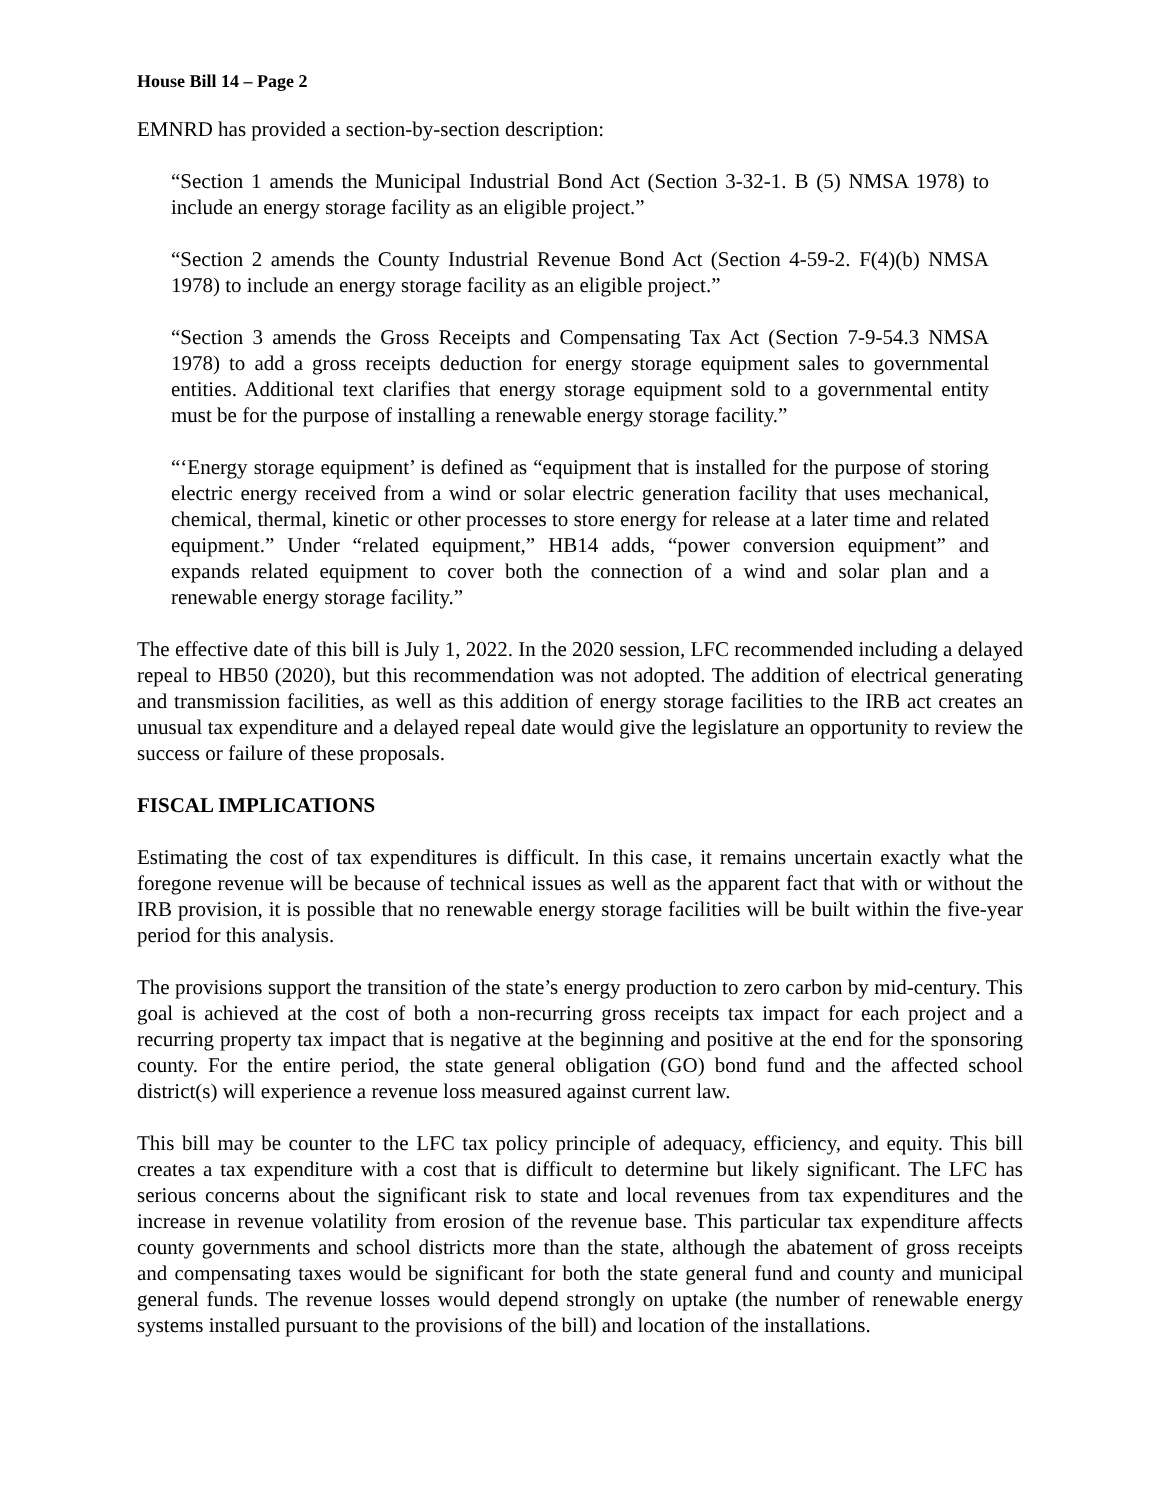House Bill 14 – Page 2
EMNRD has provided a section-by-section description:
“Section 1 amends the Municipal Industrial Bond Act (Section 3-32-1. B (5) NMSA 1978) to include an energy storage facility as an eligible project.”
“Section 2 amends the County Industrial Revenue Bond Act (Section 4-59-2. F(4)(b) NMSA 1978) to include an energy storage facility as an eligible project.”
“Section 3 amends the Gross Receipts and Compensating Tax Act (Section 7-9-54.3 NMSA 1978) to add a gross receipts deduction for energy storage equipment sales to governmental entities. Additional text clarifies that energy storage equipment sold to a governmental entity must be for the purpose of installing a renewable energy storage facility.”
“‘Energy storage equipment’ is defined as “equipment that is installed for the purpose of storing electric energy received from a wind or solar electric generation facility that uses mechanical, chemical, thermal, kinetic or other processes to store energy for release at a later time and related equipment.” Under “related equipment,” HB14 adds, “power conversion equipment” and expands related equipment to cover both the connection of a wind and solar plan and a renewable energy storage facility.”
The effective date of this bill is July 1, 2022. In the 2020 session, LFC recommended including a delayed repeal to HB50 (2020), but this recommendation was not adopted. The addition of electrical generating and transmission facilities, as well as this addition of energy storage facilities to the IRB act creates an unusual tax expenditure and a delayed repeal date would give the legislature an opportunity to review the success or failure of these proposals.
FISCAL IMPLICATIONS
Estimating the cost of tax expenditures is difficult. In this case, it remains uncertain exactly what the foregone revenue will be because of technical issues as well as the apparent fact that with or without the IRB provision, it is possible that no renewable energy storage facilities will be built within the five-year period for this analysis.
The provisions support the transition of the state’s energy production to zero carbon by mid-century. This goal is achieved at the cost of both a non-recurring gross receipts tax impact for each project and a recurring property tax impact that is negative at the beginning and positive at the end for the sponsoring county. For the entire period, the state general obligation (GO) bond fund and the affected school district(s) will experience a revenue loss measured against current law.
This bill may be counter to the LFC tax policy principle of adequacy, efficiency, and equity. This bill creates a tax expenditure with a cost that is difficult to determine but likely significant. The LFC has serious concerns about the significant risk to state and local revenues from tax expenditures and the increase in revenue volatility from erosion of the revenue base. This particular tax expenditure affects county governments and school districts more than the state, although the abatement of gross receipts and compensating taxes would be significant for both the state general fund and county and municipal general funds. The revenue losses would depend strongly on uptake (the number of renewable energy systems installed pursuant to the provisions of the bill) and location of the installations.